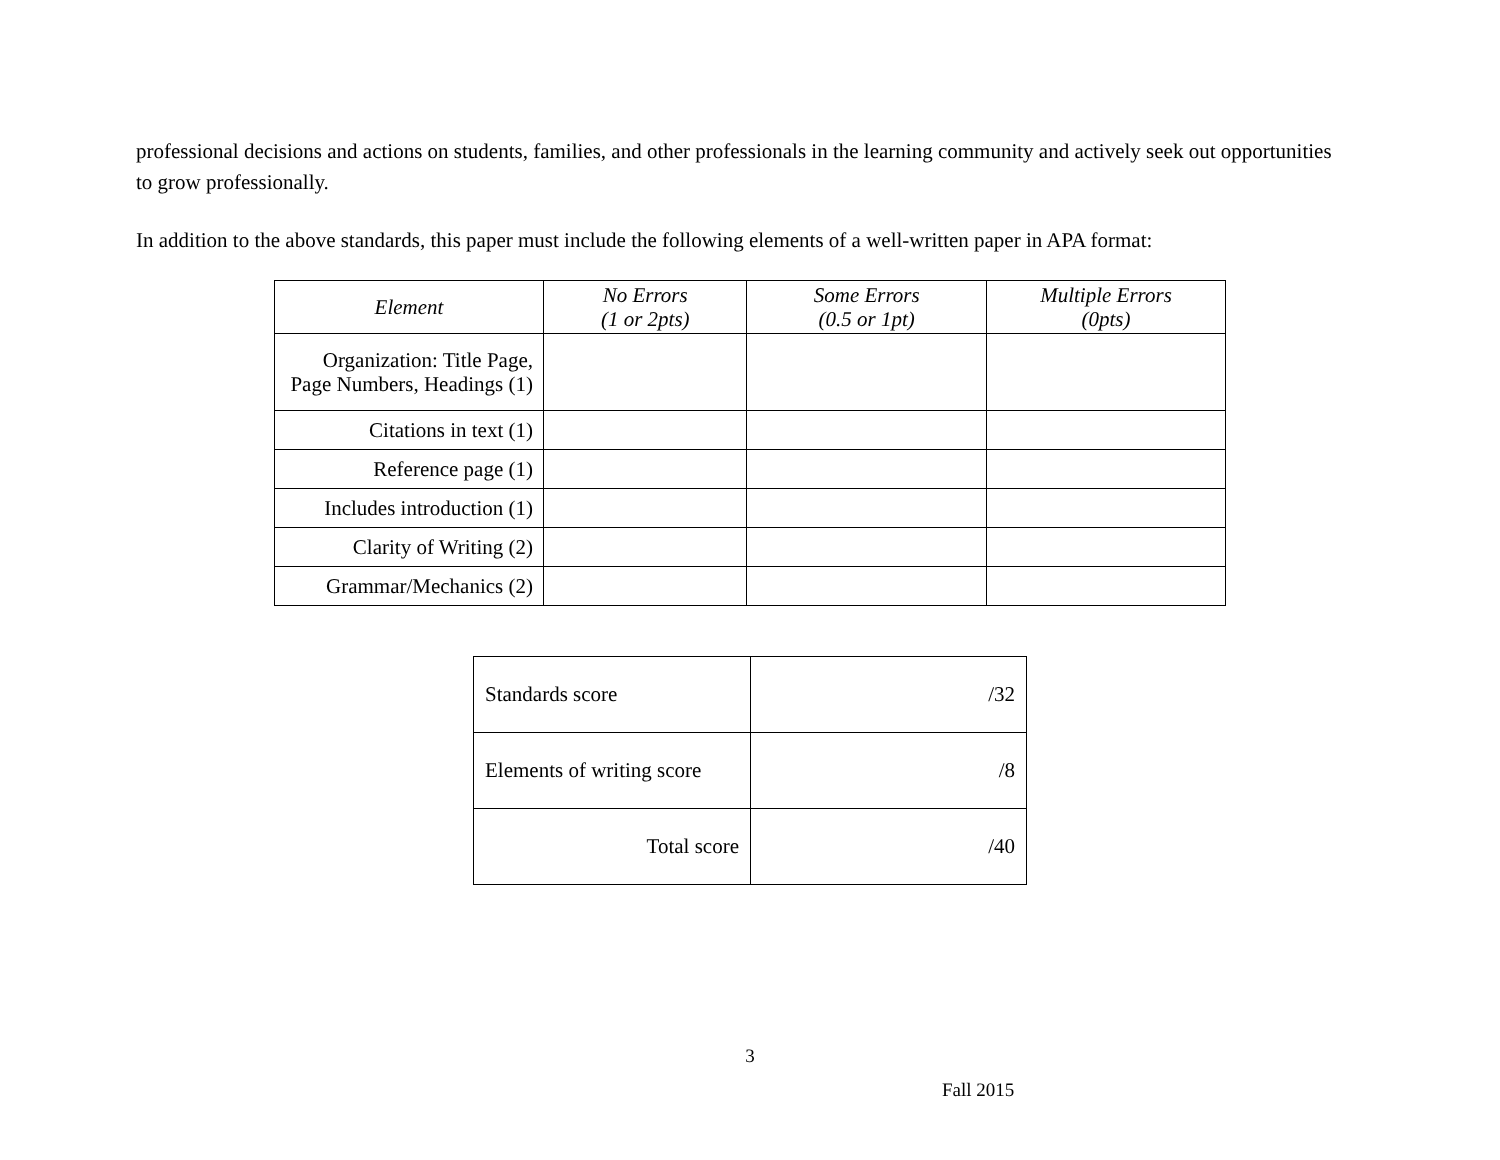professional decisions and actions on students, families, and other professionals in the learning community and actively seek out opportunities to grow professionally.
In addition to the above standards, this paper must include the following elements of a well-written paper in APA format:
| Element | No Errors (1 or 2pts) | Some Errors (0.5 or 1pt) | Multiple Errors (0pts) |
| --- | --- | --- | --- |
| Organization: Title Page, Page Numbers, Headings (1) | | | |
| Citations in text (1) | | | |
| Reference page (1) | | | |
| Includes introduction (1) | | | |
| Clarity of Writing (2) | | | |
| Grammar/Mechanics (2) | | | |
| Standards score | /32 |
| Elements of writing score | /8 |
| Total score | /40 |
3
Fall 2015